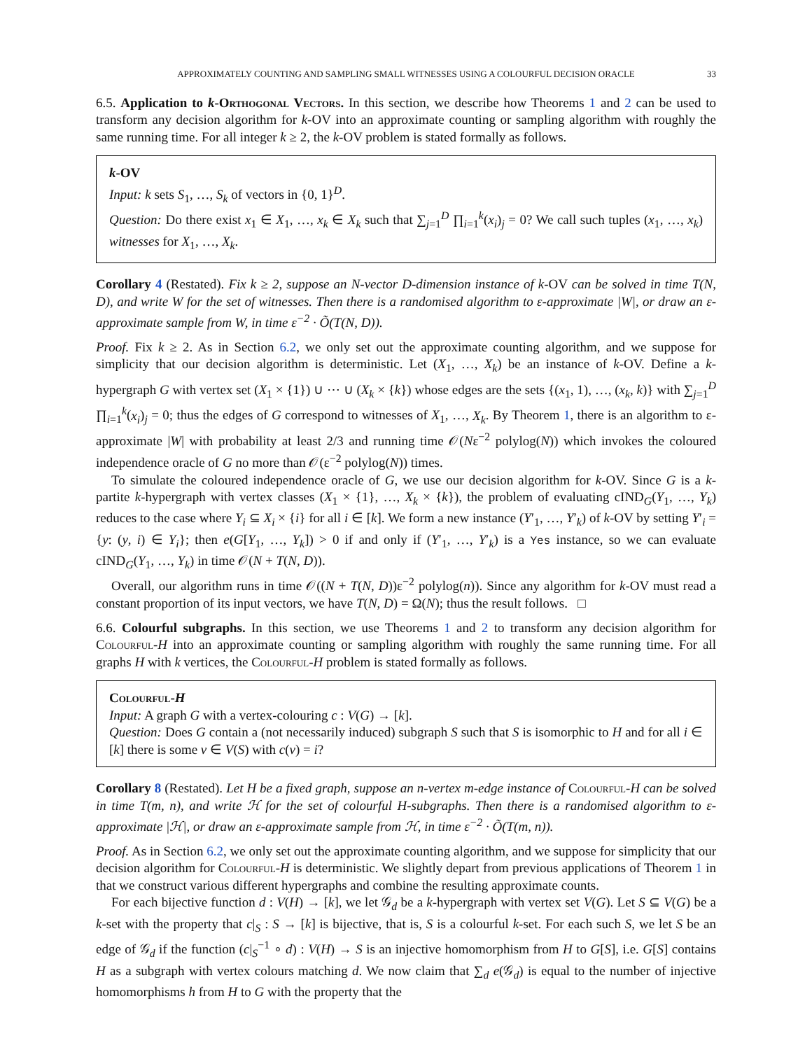APPROXIMATELY COUNTING AND SAMPLING SMALL WITNESSES USING A COLOURFUL DECISION ORACLE 33
6.5. Application to k-Orthogonal Vectors. In this section, we describe how Theorems 1 and 2 can be used to transform any decision algorithm for k-OV into an approximate counting or sampling algorithm with roughly the same running time. For all integer k ≥ 2, the k-OV problem is stated formally as follows.
k-OV
Input: k sets S<sub>1</sub>, …, S<sub>k</sub> of vectors in {0, 1}<sup>D</sup>.
Question: Do there exist x<sub>1</sub> ∈ X<sub>1</sub>, …, x<sub>k</sub> ∈ X<sub>k</sub> such that ∑<sub>j=1</sub><sup>D</sup> ∏<sub>i=1</sub><sup>k</sup>(x<sub>i</sub>)<sub>j</sub> = 0? We call such tuples (x<sub>1</sub>, …, x<sub>k</sub>) witnesses for X<sub>1</sub>, …, X<sub>k</sub>.
Corollary 4 (Restated). Fix k ≥ 2, suppose an N-vector D-dimension instance of k-OV can be solved in time T(N, D), and write W for the set of witnesses. Then there is a randomised algorithm to ε-approximate |W|, or draw an ε-approximate sample from W, in time ε<sup>−2</sup> · Õ(T(N, D)).
Proof. Fix k ≥ 2. As in Section 6.2, we only set out the approximate counting algorithm, and we suppose for simplicity that our decision algorithm is deterministic. Let (X<sub>1</sub>, …, X<sub>k</sub>) be an instance of k-OV. Define a k-hypergraph G with vertex set (X<sub>1</sub> × {1}) ∪ ⋯ ∪ (X<sub>k</sub> × {k}) whose edges are the sets {(x<sub>1</sub>, 1), …, (x<sub>k</sub>, k)} with ∑<sub>j=1</sub><sup>D</sup> ∏<sub>i=1</sub><sup>k</sup>(x<sub>i</sub>)<sub>j</sub> = 0; thus the edges of G correspond to witnesses of X<sub>1</sub>, …, X<sub>k</sub>. By Theorem 1, there is an algorithm to ε-approximate |W| with probability at least 2/3 and running time 𝒪(Nε<sup>−2</sup> polylog(N)) which invokes the coloured independence oracle of G no more than 𝒪(ε<sup>−2</sup> polylog(N)) times.
To simulate the coloured independence oracle of G, we use our decision algorithm for k-OV. Since G is a k-partite k-hypergraph with vertex classes (X<sub>1</sub> × {1}, …, X<sub>k</sub> × {k}), the problem of evaluating cIND<sub>G</sub>(Y<sub>1</sub>, …, Y<sub>k</sub>) reduces to the case where Y<sub>i</sub> ⊆ X<sub>i</sub> × {i} for all i ∈ [k]. We form a new instance (Y′<sub>1</sub>, …, Y′<sub>k</sub>) of k-OV by setting Y′<sub>i</sub> = {y: (y, i) ∈ Y<sub>i</sub>}; then e(G[Y<sub>1</sub>, …, Y<sub>k</sub>]) > 0 if and only if (Y′<sub>1</sub>, …, Y′<sub>k</sub>) is a Yes instance, so we can evaluate cIND<sub>G</sub>(Y<sub>1</sub>, …, Y<sub>k</sub>) in time 𝒪(N + T(N, D)).
Overall, our algorithm runs in time 𝒪((N + T(N, D))ε<sup>−2</sup> polylog(n)). Since any algorithm for k-OV must read a constant proportion of its input vectors, we have T(N, D) = Ω(N); thus the result follows. □
6.6. Colourful subgraphs. In this section, we use Theorems 1 and 2 to transform any decision algorithm for Colourful-H into an approximate counting or sampling algorithm with roughly the same running time. For all graphs H with k vertices, the Colourful-H problem is stated formally as follows.
Colourful-H
Input: A graph G with a vertex-colouring c : V(G) → [k].
Question: Does G contain a (not necessarily induced) subgraph S such that S is isomorphic to H and for all i ∈ [k] there is some v ∈ V(S) with c(v) = i?
Corollary 8 (Restated). Let H be a fixed graph, suppose an n-vertex m-edge instance of Colourful-H can be solved in time T(m, n), and write ℋ for the set of colourful H-subgraphs. Then there is a randomised algorithm to ε-approximate |ℋ|, or draw an ε-approximate sample from ℋ, in time ε<sup>−2</sup> · Õ(T(m, n)).
Proof. As in Section 6.2, we only set out the approximate counting algorithm, and we suppose for simplicity that our decision algorithm for Colourful-H is deterministic. We slightly depart from previous applications of Theorem 1 in that we construct various different hypergraphs and combine the resulting approximate counts.
For each bijective function d : V(H) → [k], we let 𝒢<sub>d</sub> be a k-hypergraph with vertex set V(G). Let S ⊆ V(G) be a k-set with the property that c|<sub>S</sub> : S → [k] is bijective, that is, S is a colourful k-set. For each such S, we let S be an edge of 𝒢<sub>d</sub> if the function (c|<sub>S</sub><sup>−1</sup> ∘ d) : V(H) → S is an injective homomorphism from H to G[S], i.e. G[S] contains H as a subgraph with vertex colours matching d. We now claim that ∑<sub>d</sub> e(𝒢<sub>d</sub>) is equal to the number of injective homomorphisms h from H to G with the property that the